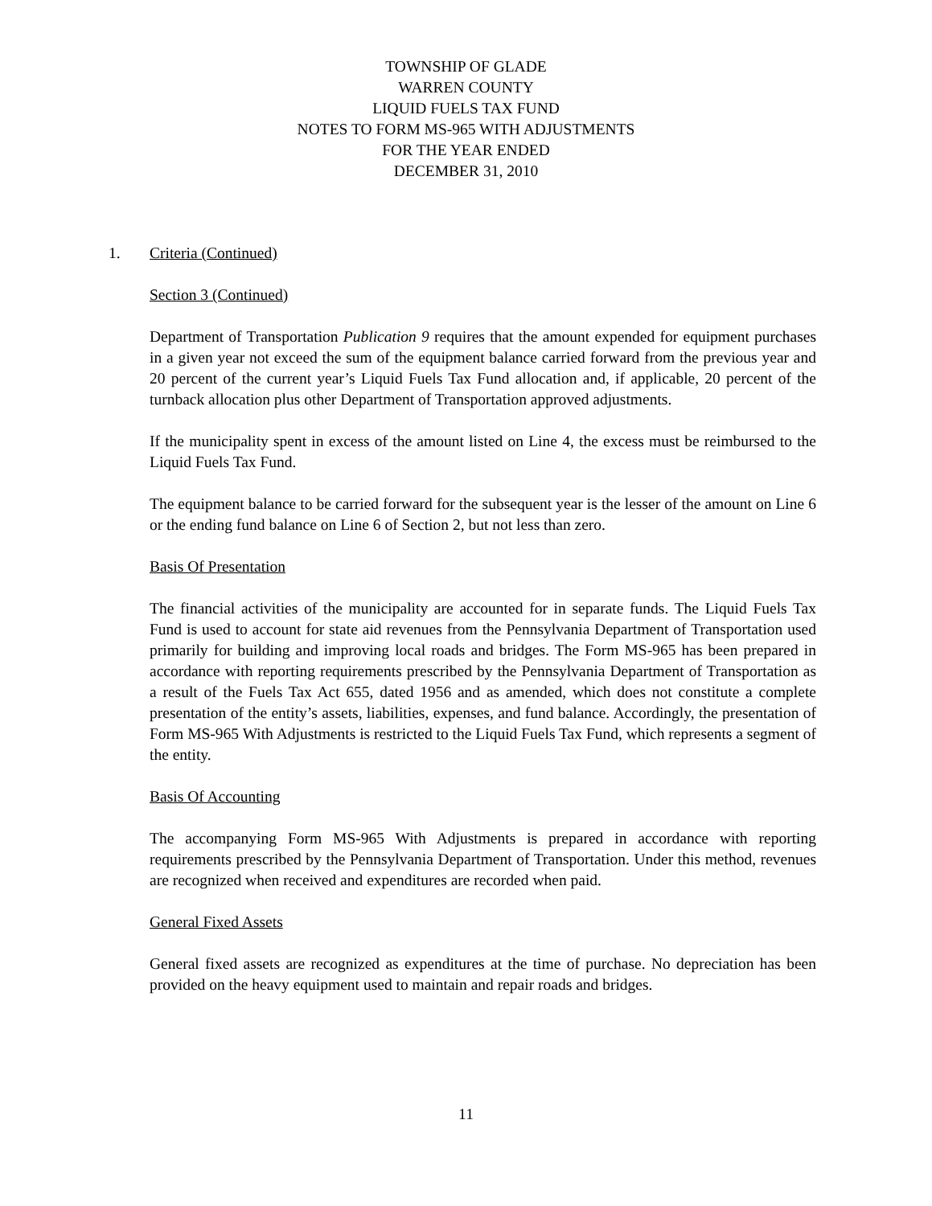TOWNSHIP OF GLADE
WARREN COUNTY
LIQUID FUELS TAX FUND
NOTES TO FORM MS-965 WITH ADJUSTMENTS
FOR THE YEAR ENDED
DECEMBER 31, 2010
1. Criteria (Continued)
Section 3 (Continued)
Department of Transportation Publication 9 requires that the amount expended for equipment purchases in a given year not exceed the sum of the equipment balance carried forward from the previous year and 20 percent of the current year’s Liquid Fuels Tax Fund allocation and, if applicable, 20 percent of the turnback allocation plus other Department of Transportation approved adjustments.
If the municipality spent in excess of the amount listed on Line 4, the excess must be reimbursed to the Liquid Fuels Tax Fund.
The equipment balance to be carried forward for the subsequent year is the lesser of the amount on Line 6 or the ending fund balance on Line 6 of Section 2, but not less than zero.
Basis Of Presentation
The financial activities of the municipality are accounted for in separate funds. The Liquid Fuels Tax Fund is used to account for state aid revenues from the Pennsylvania Department of Transportation used primarily for building and improving local roads and bridges. The Form MS-965 has been prepared in accordance with reporting requirements prescribed by the Pennsylvania Department of Transportation as a result of the Fuels Tax Act 655, dated 1956 and as amended, which does not constitute a complete presentation of the entity’s assets, liabilities, expenses, and fund balance. Accordingly, the presentation of Form MS-965 With Adjustments is restricted to the Liquid Fuels Tax Fund, which represents a segment of the entity.
Basis Of Accounting
The accompanying Form MS-965 With Adjustments is prepared in accordance with reporting requirements prescribed by the Pennsylvania Department of Transportation. Under this method, revenues are recognized when received and expenditures are recorded when paid.
General Fixed Assets
General fixed assets are recognized as expenditures at the time of purchase. No depreciation has been provided on the heavy equipment used to maintain and repair roads and bridges.
11